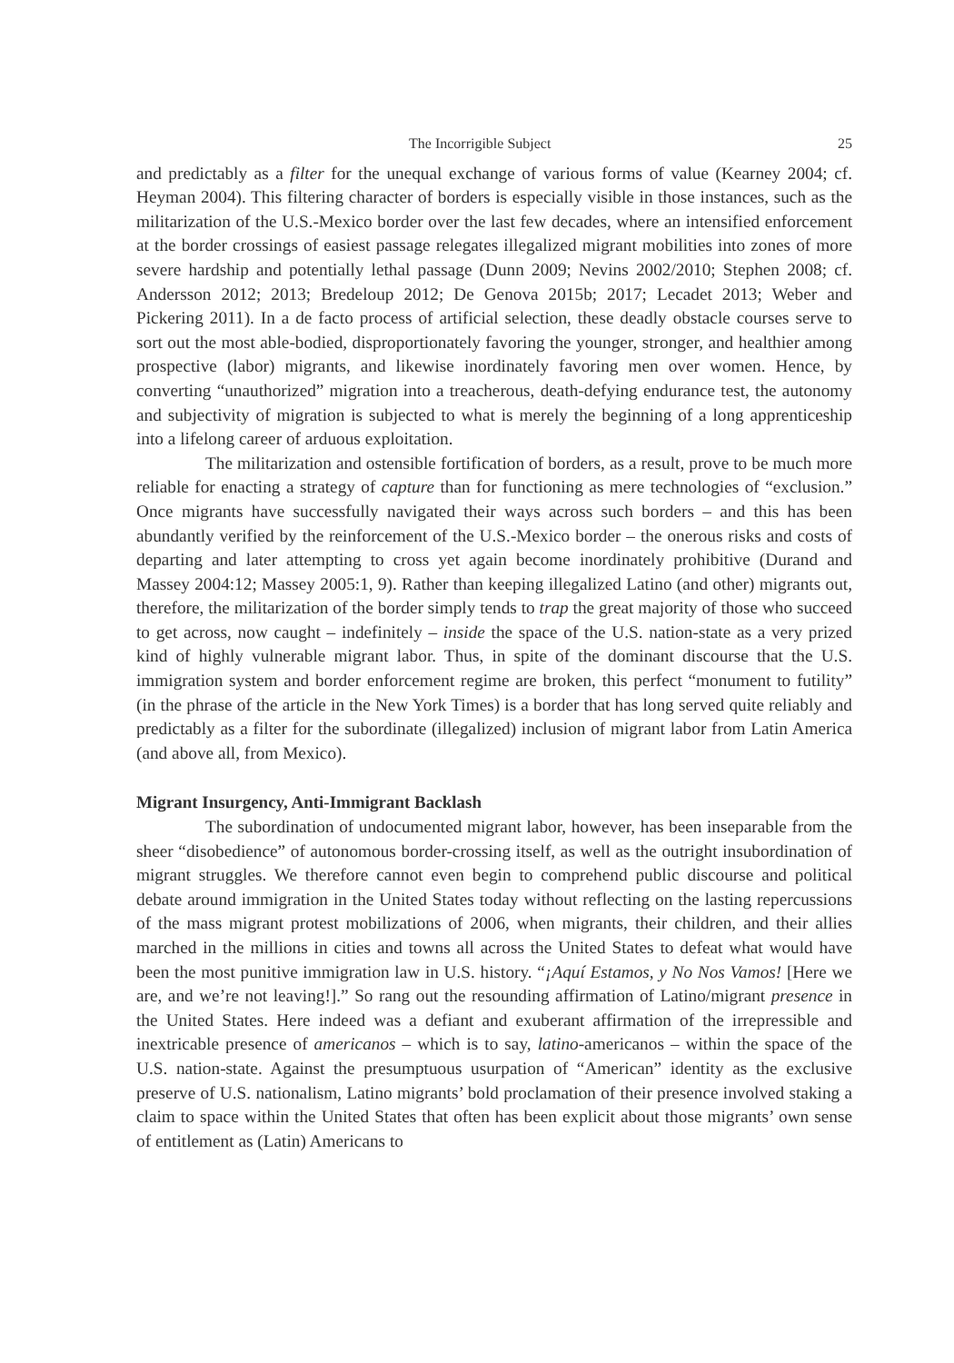The Incorrigible Subject 25
and predictably as a filter for the unequal exchange of various forms of value (Kearney 2004; cf. Heyman 2004). This filtering character of borders is especially visible in those instances, such as the militarization of the U.S.-Mexico border over the last few decades, where an intensified enforcement at the border crossings of easiest passage relegates illegalized migrant mobilities into zones of more severe hardship and potentially lethal passage (Dunn 2009; Nevins 2002/2010; Stephen 2008; cf. Andersson 2012; 2013; Bredeloup 2012; De Genova 2015b; 2017; Lecadet 2013; Weber and Pickering 2011). In a de facto process of artificial selection, these deadly obstacle courses serve to sort out the most able-bodied, disproportionately favoring the younger, stronger, and healthier among prospective (labor) migrants, and likewise inordinately favoring men over women. Hence, by converting “unauthorized” migration into a treacherous, death-defying endurance test, the autonomy and subjectivity of migration is subjected to what is merely the beginning of a long apprenticeship into a lifelong career of arduous exploitation.
The militarization and ostensible fortification of borders, as a result, prove to be much more reliable for enacting a strategy of capture than for functioning as mere technologies of “exclusion.” Once migrants have successfully navigated their ways across such borders – and this has been abundantly verified by the reinforcement of the U.S.-Mexico border – the onerous risks and costs of departing and later attempting to cross yet again become inordinately prohibitive (Durand and Massey 2004:12; Massey 2005:1, 9). Rather than keeping illegalized Latino (and other) migrants out, therefore, the militarization of the border simply tends to trap the great majority of those who succeed to get across, now caught – indefinitely – inside the space of the U.S. nation-state as a very prized kind of highly vulnerable migrant labor. Thus, in spite of the dominant discourse that the U.S. immigration system and border enforcement regime are broken, this perfect “monument to futility” (in the phrase of the article in the New York Times) is a border that has long served quite reliably and predictably as a filter for the subordinate (illegalized) inclusion of migrant labor from Latin America (and above all, from Mexico).
Migrant Insurgency, Anti-Immigrant Backlash
The subordination of undocumented migrant labor, however, has been inseparable from the sheer “disobedience” of autonomous border-crossing itself, as well as the outright insubordination of migrant struggles. We therefore cannot even begin to comprehend public discourse and political debate around immigration in the United States today without reflecting on the lasting repercussions of the mass migrant protest mobilizations of 2006, when migrants, their children, and their allies marched in the millions in cities and towns all across the United States to defeat what would have been the most punitive immigration law in U.S. history. “¡Aquí Estamos, y No Nos Vamos! [Here we are, and we’re not leaving!].” So rang out the resounding affirmation of Latino/migrant presence in the United States. Here indeed was a defiant and exuberant affirmation of the irrepressible and inextricable presence of americanos – which is to say, latino-americanos – within the space of the U.S. nation-state. Against the presumptuous usurpation of “American” identity as the exclusive preserve of U.S. nationalism, Latino migrants’ bold proclamation of their presence involved staking a claim to space within the United States that often has been explicit about those migrants’ own sense of entitlement as (Latin) Americans to